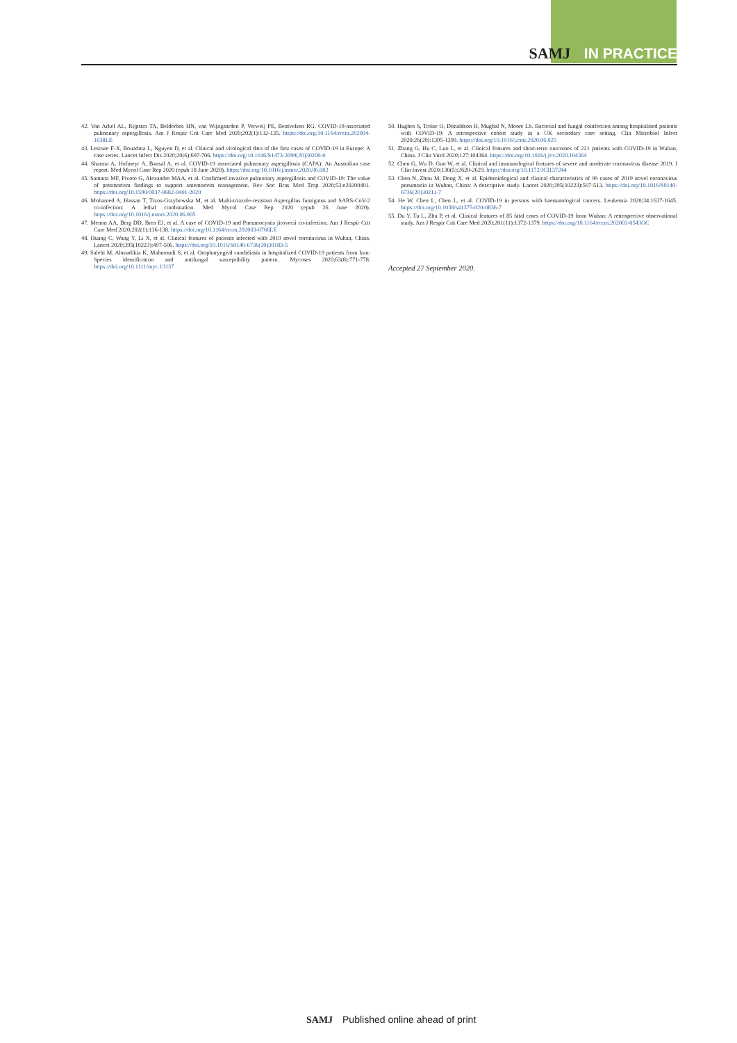SAMJ IN PRACTICE
42. Van Arkel AL, Rijpstra TA, Belderbos HN, van Wijngaarden P, Verweij PE, Bentvelsen RG. COVID-19-associated pulmonary aspergillosis. Am J Respir Crit Care Med 2020;202(1):132-135. https://doi.org/10.1164/rccm.202004-1038LE
43. Lescure F-X, Bouadma L, Nguyen D, et al. Clinical and virological data of the first cases of COVID-19 in Europe: A case series. Lancet Infect Dis 2020;20(6):697-706. https://doi.org/10.1016/S1473-3099(20)30200-0
44. Sharma A, Hofmeyr A, Bansal A, et al. COVID-19 associated pulmonary aspergillosis (CAPA): An Australian case report. Med Mycol Case Rep 2020 (epub 18 June 2020). https://doi.org/10.1016/j.mmcr.2020.06.002
45. Santana MF, Pivoto G, Alexandre MAA, et al. Confirmed invasive pulmonary aspergillosis and COVID-19: The value of postmortem findings to support antemortem management. Rev Soc Bras Med Trop 2020;53:e20200401. https://doi.org/10.1590/0037-8682-0401-2020
46. Mohamed A, Hassan T, Trzos-Grzybowska M, et al. Multi-triazole-resistant Aspergillus fumigatus and SARS-CoV-2 co-infection: A lethal combination. Med Mycol Case Rep 2020 (epub 26 June 2020). https://doi.org/10.1016/j.mmcr.2020.06.005
47. Menon AA, Berg DD, Brea EJ, et al. A case of COVID-19 and Pneumocystis jirovecii co-infection. Am J Respir Crit Care Med 2020;202(1):136-138. https://doi.org/10.1164/rccm.202003-0766LE
48. Huang C, Wang Y, Li X, et al. Clinical features of patients infected with 2019 novel coronavirus in Wuhan, China. Lancet 2020;395(10223):497-506. https://doi.org/10.1016/S0140-6736(20)30183-5
49. Salehi M, Ahmadikia K, Mahmoudi S, et al. Oropharyngeal candidiasis in hospitalized COVID-19 patients from Iran: Species identification and antifungal susceptibility pattern. Mycoses 2020;63(8):771-778. https://doi.org/10.1111/myc.13137
50. Hughes S, Troise O, Donaldson H, Mughal N, Moore LS. Bacterial and fungal coinfection among hospitalised patients with COVID-19: A retrospective cohort study in a UK secondary care setting. Clin Microbiol Infect 2020;26(20):1395-1399. https://doi.org/10.1016/j.cmi.2020.06.025
51. Zhang G, Hu C, Luo L, et al. Clinical features and short-term outcomes of 221 patients with COVID-19 in Wuhan, China. J Clin Virol 2020;127:104364. https://doi.org/10.1016/j.jcv.2020.104364
52. Chen G, Wu D, Guo W, et al. Clinical and immunological features of severe and moderate coronavirus disease 2019. J Clin Invest 2020;130(5):2620-2629. https://doi.org/10.1172/JCI137244
53. Chen N, Zhou M, Dong X, et al. Epidemiological and clinical characteristics of 99 cases of 2019 novel coronavirus pneumonia in Wuhan, China: A descriptive study. Lancet 2020;395(10223):507-513. https://doi.org/10.1016/S0140-6736(20)30211-7
54. He W, Chen L, Chen L, et al. COVID-19 in persons with haematological cancers. Leukemia 2020;34:1637-1645. https://doi.org/10.1038/s41375-020-0836-7
55. Du Y, Tu L, Zhu P, et al. Clinical features of 85 fatal cases of COVID-19 from Wuhan: A retrospective observational study. Am J Respir Crit Care Med 2020;201(11):1372-1379. https://doi.org/10.1164/rccm.202003-0543OC
Accepted 27 September 2020.
SAMJ Published online ahead of print